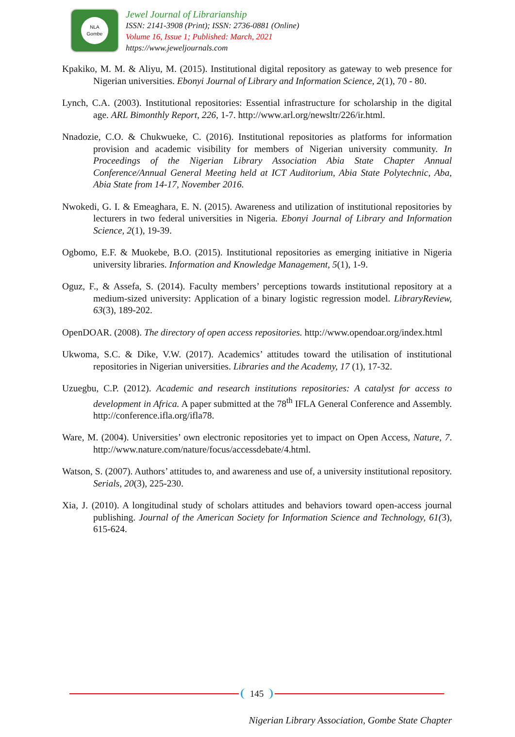NLA
Gombe
Jewel Journal of Librarianship
ISSN: 2141-3908 (Print); ISSN: 2736-0881 (Online)
Volume 16, Issue 1; Published: March, 2021
https://www.jeweljournals.com
Kpakiko, M. M. & Aliyu, M. (2015). Institutional digital repository as gateway to web presence for Nigerian universities. Ebonyi Journal of Library and Information Science, 2(1), 70 - 80.
Lynch, C.A. (2003). Institutional repositories: Essential infrastructure for scholarship in the digital age. ARL Bimonthly Report, 226, 1-7. http://www.arl.org/newsltr/226/ir.html.
Nnadozie, C.O. & Chukwueke, C. (2016). Institutional repositories as platforms for information provision and academic visibility for members of Nigerian university community. In Proceedings of the Nigerian Library Association Abia State Chapter Annual Conference/Annual General Meeting held at ICT Auditorium, Abia State Polytechnic, Aba, Abia State from 14-17, November 2016.
Nwokedi, G. I. & Emeaghara, E. N. (2015). Awareness and utilization of institutional repositories by lecturers in two federal universities in Nigeria. Ebonyi Journal of Library and Information Science, 2(1), 19-39.
Ogbomo, E.F. & Muokebe, B.O. (2015). Institutional repositories as emerging initiative in Nigeria university libraries. Information and Knowledge Management, 5(1), 1-9.
Oguz, F., & Assefa, S. (2014). Faculty members’ perceptions towards institutional repository at a medium-sized university: Application of a binary logistic regression model. LibraryReview, 63(3), 189-202.
OpenDOAR. (2008). The directory of open access repositories. http://www.opendoar.org/index.html
Ukwoma, S.C. & Dike, V.W. (2017). Academics’ attitudes toward the utilisation of institutional repositories in Nigerian universities. Libraries and the Academy, 17 (1), 17-32.
Uzuegbu, C.P. (2012). Academic and research institutions repositories: A catalyst for access to development in Africa. A paper submitted at the 78<sup>th</sup> IFLA General Conference and Assembly. http://conference.ifla.org/ifla78.
Ware, M. (2004). Universities’ own electronic repositories yet to impact on Open Access, Nature, 7. http://www.nature.com/nature/focus/accessdebate/4.html.
Watson, S. (2007). Authors’ attitudes to, and awareness and use of, a university institutional repository. Serials, 20(3), 225-230.
Xia, J. (2010). A longitudinal study of scholars attitudes and behaviors toward open-access journal publishing. Journal of the American Society for Information Science and Technology, 61(3), 615-624.
145
Nigerian Library Association, Gombe State Chapter